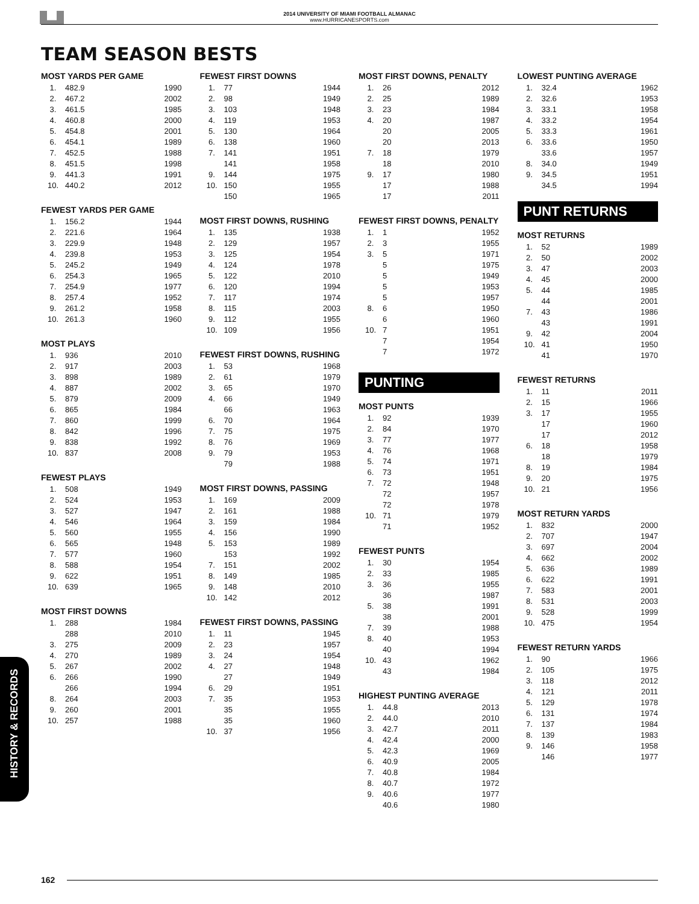2014 UNIVERSITY OF MIAMI FOOTBALL ALMANAC
www.HURRICANESPORTS.com
TEAM SEASON BESTS
MOST YARDS PER GAME
| 1. | 482.9 | 1990 |
| 2. | 467.2 | 2002 |
| 3. | 461.5 | 1985 |
| 4. | 460.8 | 2000 |
| 5. | 454.8 | 2001 |
| 6. | 454.1 | 1989 |
| 7. | 452.5 | 1988 |
| 8. | 451.5 | 1998 |
| 9. | 441.3 | 1991 |
| 10. | 440.2 | 2012 |
FEWEST YARDS PER GAME
| 1. | 156.2 | 1944 |
| 2. | 221.6 | 1964 |
| 3. | 229.9 | 1948 |
| 4. | 239.8 | 1953 |
| 5. | 245.2 | 1949 |
| 6. | 254.3 | 1965 |
| 7. | 254.9 | 1977 |
| 8. | 257.4 | 1952 |
| 9. | 261.2 | 1958 |
| 10. | 261.3 | 1960 |
MOST PLAYS
| 1. | 936 | 2010 |
| 2. | 917 | 2003 |
| 3. | 898 | 1989 |
| 4. | 887 | 2002 |
| 5. | 879 | 2009 |
| 6. | 865 | 1984 |
| 7. | 860 | 1999 |
| 8. | 842 | 1996 |
| 9. | 838 | 1992 |
| 10. | 837 | 2008 |
FEWEST PLAYS
| 1. | 508 | 1949 |
| 2. | 524 | 1953 |
| 3. | 527 | 1947 |
| 4. | 546 | 1964 |
| 5. | 560 | 1955 |
| 6. | 565 | 1948 |
| 7. | 577 | 1960 |
| 8. | 588 | 1954 |
| 9. | 622 | 1951 |
| 10. | 639 | 1965 |
MOST FIRST DOWNS
| 1. | 288 | 1984 |
| | 288 | 2010 |
| 3. | 275 | 2009 |
| 4. | 270 | 1989 |
| 5. | 267 | 2002 |
| 6. | 266 | 1990 |
| | 266 | 1994 |
| 8. | 264 | 2003 |
| 9. | 260 | 2001 |
| 10. | 257 | 1988 |
FEWEST FIRST DOWNS
| 1. | 77 | 1944 |
| 2. | 98 | 1949 |
| 3. | 103 | 1948 |
| 4. | 119 | 1953 |
| 5. | 130 | 1964 |
| 6. | 138 | 1960 |
| 7. | 141 | 1951 |
| | 141 | 1958 |
| 9. | 144 | 1975 |
| 10. | 150 | 1955 |
| | 150 | 1965 |
MOST FIRST DOWNS, RUSHING
| 1. | 135 | 1938 |
| 2. | 129 | 1957 |
| 3. | 125 | 1954 |
| 4. | 124 | 1978 |
| 5. | 122 | 2010 |
| 6. | 120 | 1994 |
| 7. | 117 | 1974 |
| 8. | 115 | 2003 |
| 9. | 112 | 1955 |
| 10. | 109 | 1956 |
FEWEST FIRST DOWNS, RUSHING
| 1. | 53 | 1968 |
| 2. | 61 | 1979 |
| 3. | 65 | 1970 |
| 4. | 66 | 1949 |
| | 66 | 1963 |
| 6. | 70 | 1964 |
| 7. | 75 | 1975 |
| 8. | 76 | 1969 |
| 9. | 79 | 1953 |
| | 79 | 1988 |
MOST FIRST DOWNS, PASSING
| 1. | 169 | 2009 |
| 2. | 161 | 1988 |
| 3. | 159 | 1984 |
| 4. | 156 | 1990 |
| 5. | 153 | 1989 |
| | 153 | 1992 |
| 7. | 151 | 2002 |
| 8. | 149 | 1985 |
| 9. | 148 | 2010 |
| 10. | 142 | 2012 |
FEWEST FIRST DOWNS, PASSING
| 1. | 11 | 1945 |
| 2. | 23 | 1957 |
| 3. | 24 | 1954 |
| 4. | 27 | 1948 |
| | 27 | 1949 |
| 6. | 29 | 1951 |
| 7. | 35 | 1953 |
| | 35 | 1955 |
| | 35 | 1960 |
| 10. | 37 | 1956 |
MOST FIRST DOWNS, PENALTY
| 1. | 26 | 2012 |
| 2. | 25 | 1989 |
| 3. | 23 | 1984 |
| 4. | 20 | 1987 |
| | 20 | 2005 |
| | 20 | 2013 |
| 7. | 18 | 1979 |
| | 18 | 2010 |
| 9. | 17 | 1980 |
| | 17 | 1988 |
| | 17 | 2011 |
FEWEST FIRST DOWNS, PENALTY
| 1. | 1 | 1952 |
| 2. | 3 | 1955 |
| 3. | 5 | 1971 |
| | 5 | 1975 |
| | 5 | 1949 |
| | 5 | 1953 |
| | 5 | 1957 |
| 8. | 6 | 1950 |
| | 6 | 1960 |
| 10. | 7 | 1951 |
| | 7 | 1954 |
| | 7 | 1972 |
PUNTING
MOST PUNTS
| 1. | 92 | 1939 |
| 2. | 84 | 1970 |
| 3. | 77 | 1977 |
| 4. | 76 | 1968 |
| 5. | 74 | 1971 |
| 6. | 73 | 1951 |
| 7. | 72 | 1948 |
| | 72 | 1957 |
| | 72 | 1978 |
| 10. | 71 | 1979 |
| | 71 | 1952 |
FEWEST PUNTS
| 1. | 30 | 1954 |
| 2. | 33 | 1985 |
| 3. | 36 | 1955 |
| | 36 | 1987 |
| 5. | 38 | 1991 |
| | 38 | 2001 |
| 7. | 39 | 1988 |
| 8. | 40 | 1953 |
| | 40 | 1994 |
| 10. | 43 | 1962 |
| | 43 | 1984 |
HIGHEST PUNTING AVERAGE
| 1. | 44.8 | 2013 |
| 2. | 44.0 | 2010 |
| 3. | 42.7 | 2011 |
| 4. | 42.4 | 2000 |
| 5. | 42.3 | 1969 |
| 6. | 40.9 | 2005 |
| 7. | 40.8 | 1984 |
| 8. | 40.7 | 1972 |
| 9. | 40.6 | 1977 |
| | 40.6 | 1980 |
LOWEST PUNTING AVERAGE
| 1. | 32.4 | 1962 |
| 2. | 32.6 | 1953 |
| 3. | 33.1 | 1958 |
| 4. | 33.2 | 1954 |
| 5. | 33.3 | 1961 |
| 6. | 33.6 | 1950 |
| | 33.6 | 1957 |
| 8. | 34.0 | 1949 |
| 9. | 34.5 | 1951 |
| | 34.5 | 1994 |
PUNT RETURNS
MOST RETURNS
| 1. | 52 | 1989 |
| 2. | 50 | 2002 |
| 3. | 47 | 2003 |
| 4. | 45 | 2000 |
| 5. | 44 | 1985 |
| | 44 | 2001 |
| 7. | 43 | 1986 |
| | 43 | 1991 |
| 9. | 42 | 2004 |
| 10. | 41 | 1950 |
| | 41 | 1970 |
FEWEST RETURNS
| 1. | 11 | 2011 |
| 2. | 15 | 1966 |
| 3. | 17 | 1955 |
| | 17 | 1960 |
| | 17 | 2012 |
| 6. | 18 | 1958 |
| | 18 | 1979 |
| 8. | 19 | 1984 |
| 9. | 20 | 1975 |
| 10. | 21 | 1956 |
MOST RETURN YARDS
| 1. | 832 | 2000 |
| 2. | 707 | 1947 |
| 3. | 697 | 2004 |
| 4. | 662 | 2002 |
| 5. | 636 | 1989 |
| 6. | 622 | 1991 |
| 7. | 583 | 2001 |
| 8. | 531 | 2003 |
| 9. | 528 | 1999 |
| 10. | 475 | 1954 |
FEWEST RETURN YARDS
| 1. | 90 | 1966 |
| 2. | 105 | 1975 |
| 3. | 118 | 2012 |
| 4. | 121 | 2011 |
| 5. | 129 | 1978 |
| 6. | 131 | 1974 |
| 7. | 137 | 1984 |
| 8. | 139 | 1983 |
| 9. | 146 | 1958 |
| | 146 | 1977 |
HISTORY & RECORDS
162